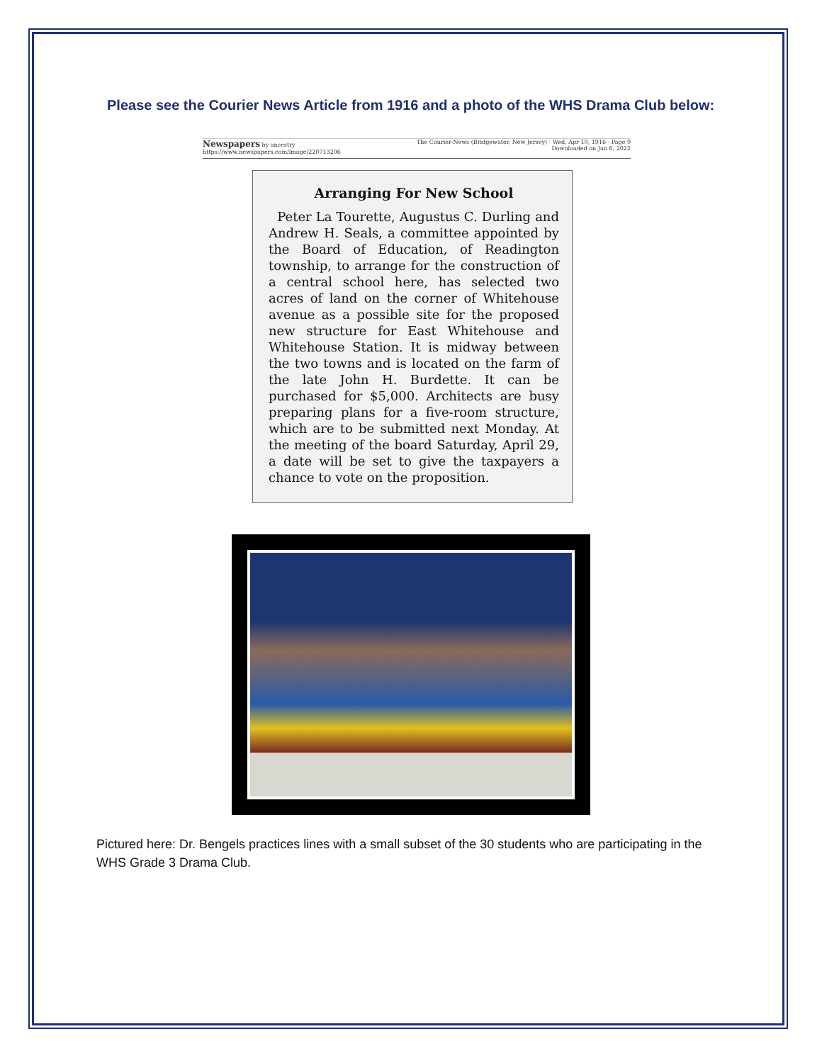Please see the Courier News Article from 1916 and a photo of the WHS Drama Club below:
Newspapers by ancestry
https://www.newspapers.com/image/220713206 The Courier-News (Bridgewater, New Jersey) · Wed, Apr 19, 1916 · Page 9
Downloaded on Jan 6, 2022
Arranging For New School
Peter La Tourette, Augustus C. Durling and Andrew H. Seals, a committee appointed by the Board of Education, of Readington township, to arrange for the construction of a central school here, has selected two acres of land on the corner of Whitehouse avenue as a possible site for the proposed new structure for East Whitehouse and Whitehouse Station. It is midway between the two towns and is located on the farm of the late John H. Burdette. It can be purchased for $5,000. Architects are busy preparing plans for a five-room structure, which are to be submitted next Monday. At the meeting of the board Saturday, April 29, a date will be set to give the taxpayers a chance to vote on the proposition.
Pictured here: Dr. Bengels practices lines with a small subset of the 30 students who are participating in the WHS Grade 3 Drama Club.